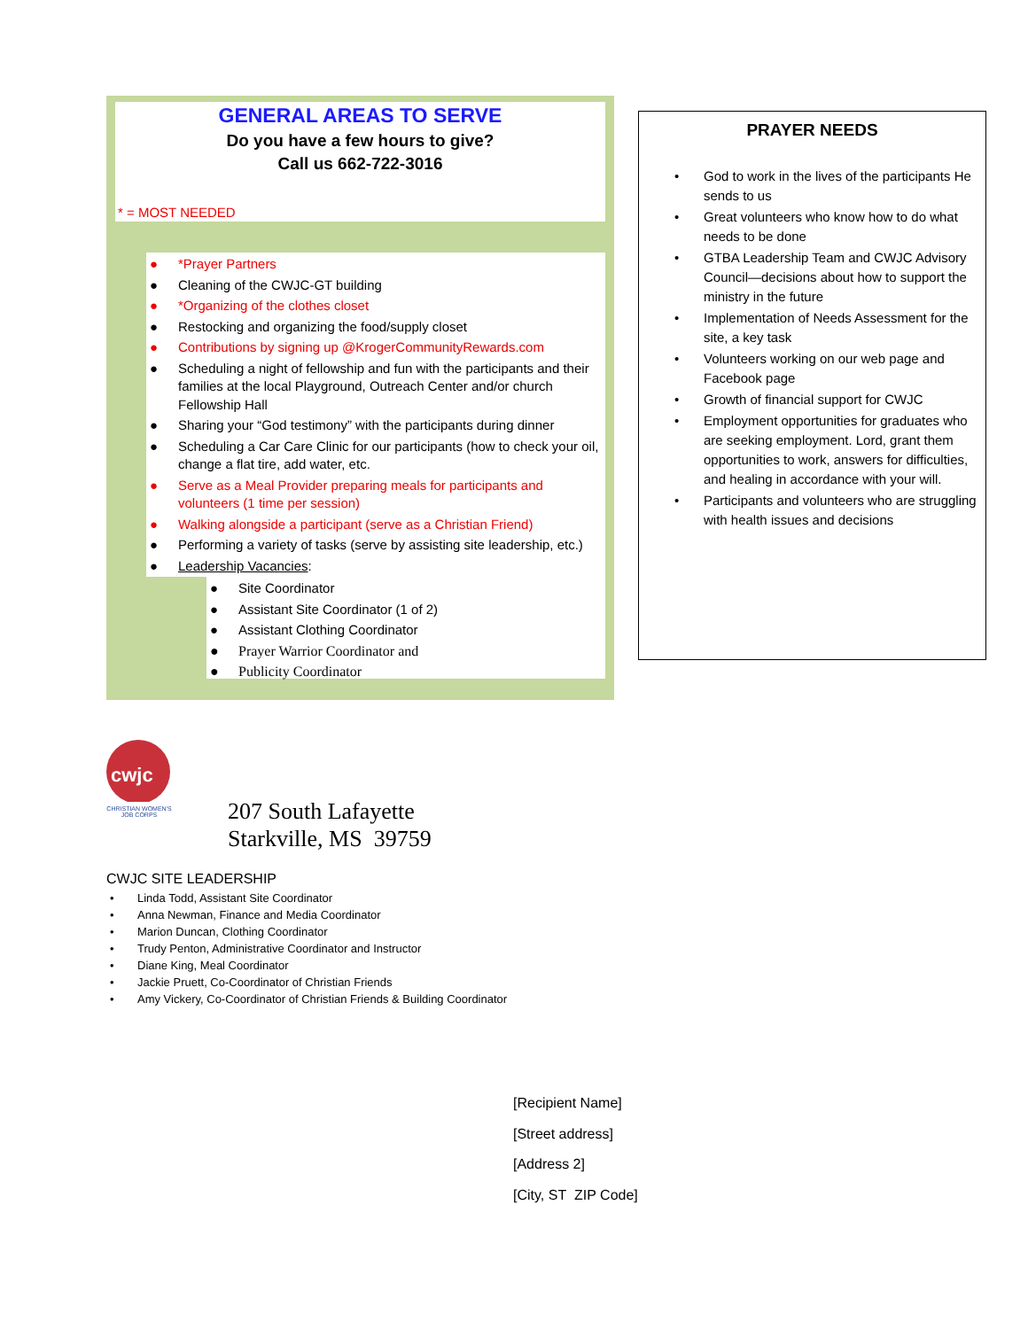GENERAL AREAS TO SERVE
Do you have a few hours to give?
Call us 662-722-3016
* = MOST NEEDED
● *Prayer Partners
● Cleaning of the CWJC-GT building
● *Organizing of the clothes closet
● Restocking and organizing the food/supply closet
● Contributions by signing up @KrogerCommunityRewards.com
● Scheduling a night of fellowship and fun with the participants and their families at the local Playground, Outreach Center and/or church Fellowship Hall
● Sharing your “God testimony” with the participants during dinner
● Scheduling a Car Care Clinic for our participants (how to check your oil, change a flat tire, add water, etc.
● Serve as a Meal Provider preparing meals for participants and volunteers (1 time per session)
● Walking alongside a participant (serve as a Christian Friend)
● Performing a variety of tasks (serve by assisting site leadership, etc.)
● Leadership Vacancies:
● Site Coordinator
● Assistant Site Coordinator (1 of 2)
● Assistant Clothing Coordinator
● Prayer Warrior Coordinator and
● Publicity Coordinator
PRAYER NEEDS
• God to work in the lives of the participants He sends to us
• Great volunteers who know how to do what needs to be done
• GTBA Leadership Team and CWJC Advisory Council—decisions about how to support the ministry in the future
• Implementation of Needs Assessment for the site, a key task
• Volunteers working on our web page and Facebook page
• Growth of financial support for CWJC
• Employment opportunities for graduates who are seeking employment. Lord, grant them opportunities to work, answers for difficulties, and healing in accordance with your will.
• Participants and volunteers who are struggling with health issues and decisions
cwjc
CHRISTIAN WOMEN'S JOB CORPS
207 South Lafayette
Starkville, MS 39759
CWJC SITE LEADERSHIP
• Linda Todd, Assistant Site Coordinator
• Anna Newman, Finance and Media Coordinator
• Marion Duncan, Clothing Coordinator
• Trudy Penton, Administrative Coordinator and Instructor
• Diane King, Meal Coordinator
• Jackie Pruett, Co-Coordinator of Christian Friends
• Amy Vickery, Co-Coordinator of Christian Friends & Building Coordinator
[Recipient Name]
[Street address]
[Address 2]
[City, ST ZIP Code]